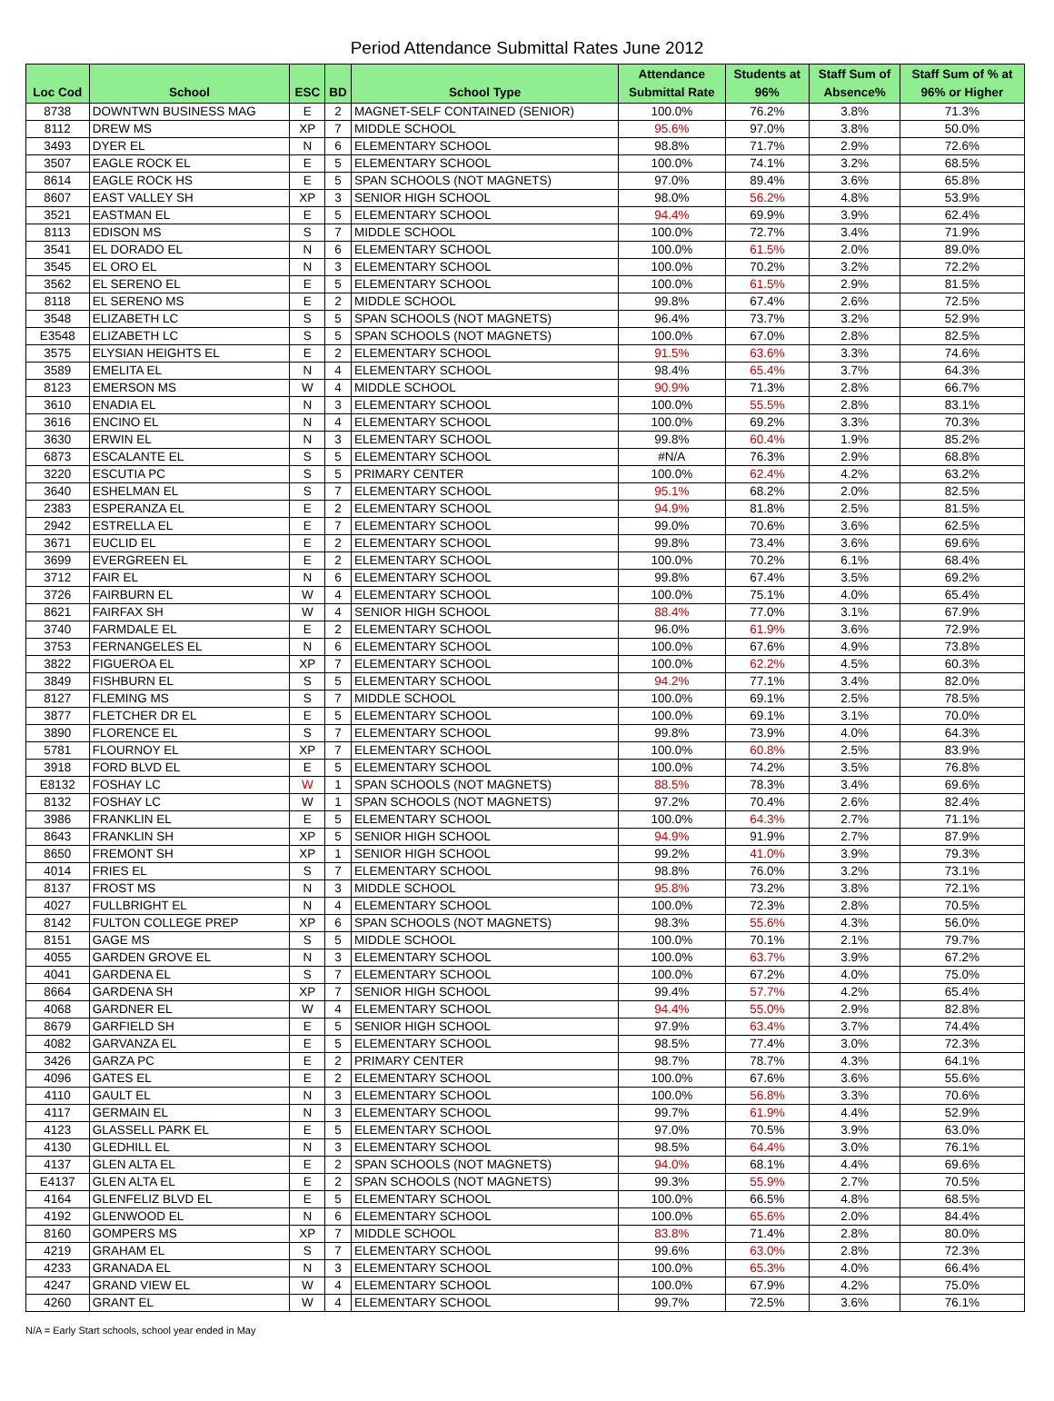Period Attendance Submittal Rates June 2012
| Loc Cod | School | ESC | BD | School Type | Attendance Submittal Rate | Students at 96% | Staff Sum of Absence% | Staff Sum of % at 96% or Higher |
| --- | --- | --- | --- | --- | --- | --- | --- | --- |
| 8738 | DOWNTWN BUSINESS MAG | E | 2 | MAGNET-SELF CONTAINED (SENIOR) | 100.0% | 76.2% | 3.8% | 71.3% |
| 8112 | DREW MS | XP | 7 | MIDDLE SCHOOL | 95.6% | 97.0% | 3.8% | 50.0% |
| 3493 | DYER EL | N | 6 | ELEMENTARY SCHOOL | 98.8% | 71.7% | 2.9% | 72.6% |
| 3507 | EAGLE ROCK EL | E | 5 | ELEMENTARY SCHOOL | 100.0% | 74.1% | 3.2% | 68.5% |
| 8614 | EAGLE ROCK HS | E | 5 | SPAN SCHOOLS (NOT MAGNETS) | 97.0% | 89.4% | 3.6% | 65.8% |
| 8607 | EAST VALLEY SH | XP | 3 | SENIOR HIGH SCHOOL | 98.0% | 56.2% | 4.8% | 53.9% |
| 3521 | EASTMAN EL | E | 5 | ELEMENTARY SCHOOL | 94.4% | 69.9% | 3.9% | 62.4% |
| 8113 | EDISON MS | S | 7 | MIDDLE SCHOOL | 100.0% | 72.7% | 3.4% | 71.9% |
| 3541 | EL DORADO EL | N | 6 | ELEMENTARY SCHOOL | 100.0% | 61.5% | 2.0% | 89.0% |
| 3545 | EL ORO EL | N | 3 | ELEMENTARY SCHOOL | 100.0% | 70.2% | 3.2% | 72.2% |
| 3562 | EL SERENO EL | E | 5 | ELEMENTARY SCHOOL | 100.0% | 61.5% | 2.9% | 81.5% |
| 8118 | EL SERENO MS | E | 2 | MIDDLE SCHOOL | 99.8% | 67.4% | 2.6% | 72.5% |
| 3548 | ELIZABETH LC | S | 5 | SPAN SCHOOLS (NOT MAGNETS) | 96.4% | 73.7% | 3.2% | 52.9% |
| E3548 | ELIZABETH LC | S | 5 | SPAN SCHOOLS (NOT MAGNETS) | 100.0% | 67.0% | 2.8% | 82.5% |
| 3575 | ELYSIAN HEIGHTS EL | E | 2 | ELEMENTARY SCHOOL | 91.5% | 63.6% | 3.3% | 74.6% |
| 3589 | EMELITA EL | N | 4 | ELEMENTARY SCHOOL | 98.4% | 65.4% | 3.7% | 64.3% |
| 8123 | EMERSON MS | W | 4 | MIDDLE SCHOOL | 90.9% | 71.3% | 2.8% | 66.7% |
| 3610 | ENADIA EL | N | 3 | ELEMENTARY SCHOOL | 100.0% | 55.5% | 2.8% | 83.1% |
| 3616 | ENCINO EL | N | 4 | ELEMENTARY SCHOOL | 100.0% | 69.2% | 3.3% | 70.3% |
| 3630 | ERWIN EL | N | 3 | ELEMENTARY SCHOOL | 99.8% | 60.4% | 1.9% | 85.2% |
| 6873 | ESCALANTE EL | S | 5 | ELEMENTARY SCHOOL | #N/A | 76.3% | 2.9% | 68.8% |
| 3220 | ESCUTIA PC | S | 5 | PRIMARY CENTER | 100.0% | 62.4% | 4.2% | 63.2% |
| 3640 | ESHELMAN EL | S | 7 | ELEMENTARY SCHOOL | 95.1% | 68.2% | 2.0% | 82.5% |
| 2383 | ESPERANZA EL | E | 2 | ELEMENTARY SCHOOL | 94.9% | 81.8% | 2.5% | 81.5% |
| 2942 | ESTRELLA EL | E | 7 | ELEMENTARY SCHOOL | 99.0% | 70.6% | 3.6% | 62.5% |
| 3671 | EUCLID EL | E | 2 | ELEMENTARY SCHOOL | 99.8% | 73.4% | 3.6% | 69.6% |
| 3699 | EVERGREEN EL | E | 2 | ELEMENTARY SCHOOL | 100.0% | 70.2% | 6.1% | 68.4% |
| 3712 | FAIR EL | N | 6 | ELEMENTARY SCHOOL | 99.8% | 67.4% | 3.5% | 69.2% |
| 3726 | FAIRBURN EL | W | 4 | ELEMENTARY SCHOOL | 100.0% | 75.1% | 4.0% | 65.4% |
| 8621 | FAIRFAX SH | W | 4 | SENIOR HIGH SCHOOL | 88.4% | 77.0% | 3.1% | 67.9% |
| 3740 | FARMDALE EL | E | 2 | ELEMENTARY SCHOOL | 96.0% | 61.9% | 3.6% | 72.9% |
| 3753 | FERNANGELES EL | N | 6 | ELEMENTARY SCHOOL | 100.0% | 67.6% | 4.9% | 73.8% |
| 3822 | FIGUEROA EL | XP | 7 | ELEMENTARY SCHOOL | 100.0% | 62.2% | 4.5% | 60.3% |
| 3849 | FISHBURN EL | S | 5 | ELEMENTARY SCHOOL | 94.2% | 77.1% | 3.4% | 82.0% |
| 8127 | FLEMING MS | S | 7 | MIDDLE SCHOOL | 100.0% | 69.1% | 2.5% | 78.5% |
| 3877 | FLETCHER DR EL | E | 5 | ELEMENTARY SCHOOL | 100.0% | 69.1% | 3.1% | 70.0% |
| 3890 | FLORENCE EL | S | 7 | ELEMENTARY SCHOOL | 99.8% | 73.9% | 4.0% | 64.3% |
| 5781 | FLOURNOY EL | XP | 7 | ELEMENTARY SCHOOL | 100.0% | 60.8% | 2.5% | 83.9% |
| 3918 | FORD BLVD EL | E | 5 | ELEMENTARY SCHOOL | 100.0% | 74.2% | 3.5% | 76.8% |
| E8132 | FOSHAY LC | W | 1 | SPAN SCHOOLS (NOT MAGNETS) | 88.5% | 78.3% | 3.4% | 69.6% |
| 8132 | FOSHAY LC | W | 1 | SPAN SCHOOLS (NOT MAGNETS) | 97.2% | 70.4% | 2.6% | 82.4% |
| 3986 | FRANKLIN EL | E | 5 | ELEMENTARY SCHOOL | 100.0% | 64.3% | 2.7% | 71.1% |
| 8643 | FRANKLIN SH | XP | 5 | SENIOR HIGH SCHOOL | 94.9% | 91.9% | 2.7% | 87.9% |
| 8650 | FREMONT SH | XP | 1 | SENIOR HIGH SCHOOL | 99.2% | 41.0% | 3.9% | 79.3% |
| 4014 | FRIES EL | S | 7 | ELEMENTARY SCHOOL | 98.8% | 76.0% | 3.2% | 73.1% |
| 8137 | FROST MS | N | 3 | MIDDLE SCHOOL | 95.8% | 73.2% | 3.8% | 72.1% |
| 4027 | FULLBRIGHT EL | N | 4 | ELEMENTARY SCHOOL | 100.0% | 72.3% | 2.8% | 70.5% |
| 8142 | FULTON COLLEGE PREP | XP | 6 | SPAN SCHOOLS (NOT MAGNETS) | 98.3% | 55.6% | 4.3% | 56.0% |
| 8151 | GAGE MS | S | 5 | MIDDLE SCHOOL | 100.0% | 70.1% | 2.1% | 79.7% |
| 4055 | GARDEN GROVE EL | N | 3 | ELEMENTARY SCHOOL | 100.0% | 63.7% | 3.9% | 67.2% |
| 4041 | GARDENA EL | S | 7 | ELEMENTARY SCHOOL | 100.0% | 67.2% | 4.0% | 75.0% |
| 8664 | GARDENA SH | XP | 7 | SENIOR HIGH SCHOOL | 99.4% | 57.7% | 4.2% | 65.4% |
| 4068 | GARDNER EL | W | 4 | ELEMENTARY SCHOOL | 94.4% | 55.0% | 2.9% | 82.8% |
| 8679 | GARFIELD SH | E | 5 | SENIOR HIGH SCHOOL | 97.9% | 63.4% | 3.7% | 74.4% |
| 4082 | GARVANZA EL | E | 5 | ELEMENTARY SCHOOL | 98.5% | 77.4% | 3.0% | 72.3% |
| 3426 | GARZA PC | E | 2 | PRIMARY CENTER | 98.7% | 78.7% | 4.3% | 64.1% |
| 4096 | GATES EL | E | 2 | ELEMENTARY SCHOOL | 100.0% | 67.6% | 3.6% | 55.6% |
| 4110 | GAULT EL | N | 3 | ELEMENTARY SCHOOL | 100.0% | 56.8% | 3.3% | 70.6% |
| 4117 | GERMAIN EL | N | 3 | ELEMENTARY SCHOOL | 99.7% | 61.9% | 4.4% | 52.9% |
| 4123 | GLASSELL PARK EL | E | 5 | ELEMENTARY SCHOOL | 97.0% | 70.5% | 3.9% | 63.0% |
| 4130 | GLEDHILL EL | N | 3 | ELEMENTARY SCHOOL | 98.5% | 64.4% | 3.0% | 76.1% |
| 4137 | GLEN ALTA EL | E | 2 | SPAN SCHOOLS (NOT MAGNETS) | 94.0% | 68.1% | 4.4% | 69.6% |
| E4137 | GLEN ALTA EL | E | 2 | SPAN SCHOOLS (NOT MAGNETS) | 99.3% | 55.9% | 2.7% | 70.5% |
| 4164 | GLENFELIZ BLVD EL | E | 5 | ELEMENTARY SCHOOL | 100.0% | 66.5% | 4.8% | 68.5% |
| 4192 | GLENWOOD EL | N | 6 | ELEMENTARY SCHOOL | 100.0% | 65.6% | 2.0% | 84.4% |
| 8160 | GOMPERS MS | XP | 7 | MIDDLE SCHOOL | 83.8% | 71.4% | 2.8% | 80.0% |
| 4219 | GRAHAM EL | S | 7 | ELEMENTARY SCHOOL | 99.6% | 63.0% | 2.8% | 72.3% |
| 4233 | GRANADA EL | N | 3 | ELEMENTARY SCHOOL | 100.0% | 65.3% | 4.0% | 66.4% |
| 4247 | GRAND VIEW EL | W | 4 | ELEMENTARY SCHOOL | 100.0% | 67.9% | 4.2% | 75.0% |
| 4260 | GRANT EL | W | 4 | ELEMENTARY SCHOOL | 99.7% | 72.5% | 3.6% | 76.1% |
N/A = Early Start schools, school year ended in May